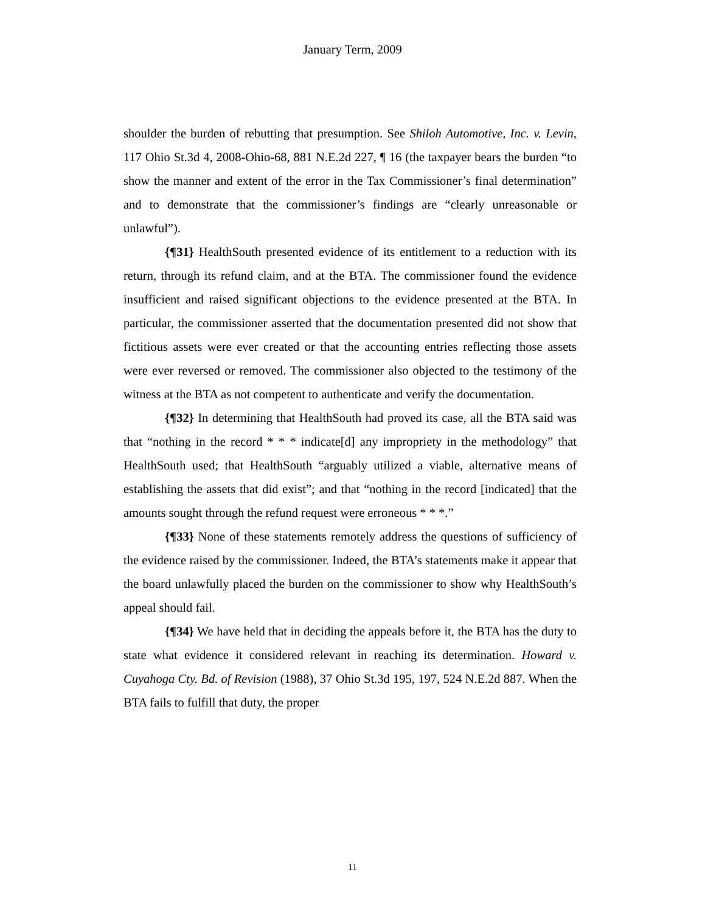January Term, 2009
shoulder the burden of rebutting that presumption. See Shiloh Automotive, Inc. v. Levin, 117 Ohio St.3d 4, 2008-Ohio-68, 881 N.E.2d 227, ¶ 16 (the taxpayer bears the burden “to show the manner and extent of the error in the Tax Commissioner’s final determination” and to demonstrate that the commissioner’s findings are “clearly unreasonable or unlawful”).
{¶31} HealthSouth presented evidence of its entitlement to a reduction with its return, through its refund claim, and at the BTA. The commissioner found the evidence insufficient and raised significant objections to the evidence presented at the BTA. In particular, the commissioner asserted that the documentation presented did not show that fictitious assets were ever created or that the accounting entries reflecting those assets were ever reversed or removed. The commissioner also objected to the testimony of the witness at the BTA as not competent to authenticate and verify the documentation.
{¶32} In determining that HealthSouth had proved its case, all the BTA said was that “nothing in the record * * * indicate[d] any impropriety in the methodology” that HealthSouth used; that HealthSouth “arguably utilized a viable, alternative means of establishing the assets that did exist”; and that “nothing in the record [indicated] that the amounts sought through the refund request were erroneous * * *.”
{¶33} None of these statements remotely address the questions of sufficiency of the evidence raised by the commissioner. Indeed, the BTA’s statements make it appear that the board unlawfully placed the burden on the commissioner to show why HealthSouth’s appeal should fail.
{¶34} We have held that in deciding the appeals before it, the BTA has the duty to state what evidence it considered relevant in reaching its determination. Howard v. Cuyahoga Cty. Bd. of Revision (1988), 37 Ohio St.3d 195, 197, 524 N.E.2d 887. When the BTA fails to fulfill that duty, the proper
11